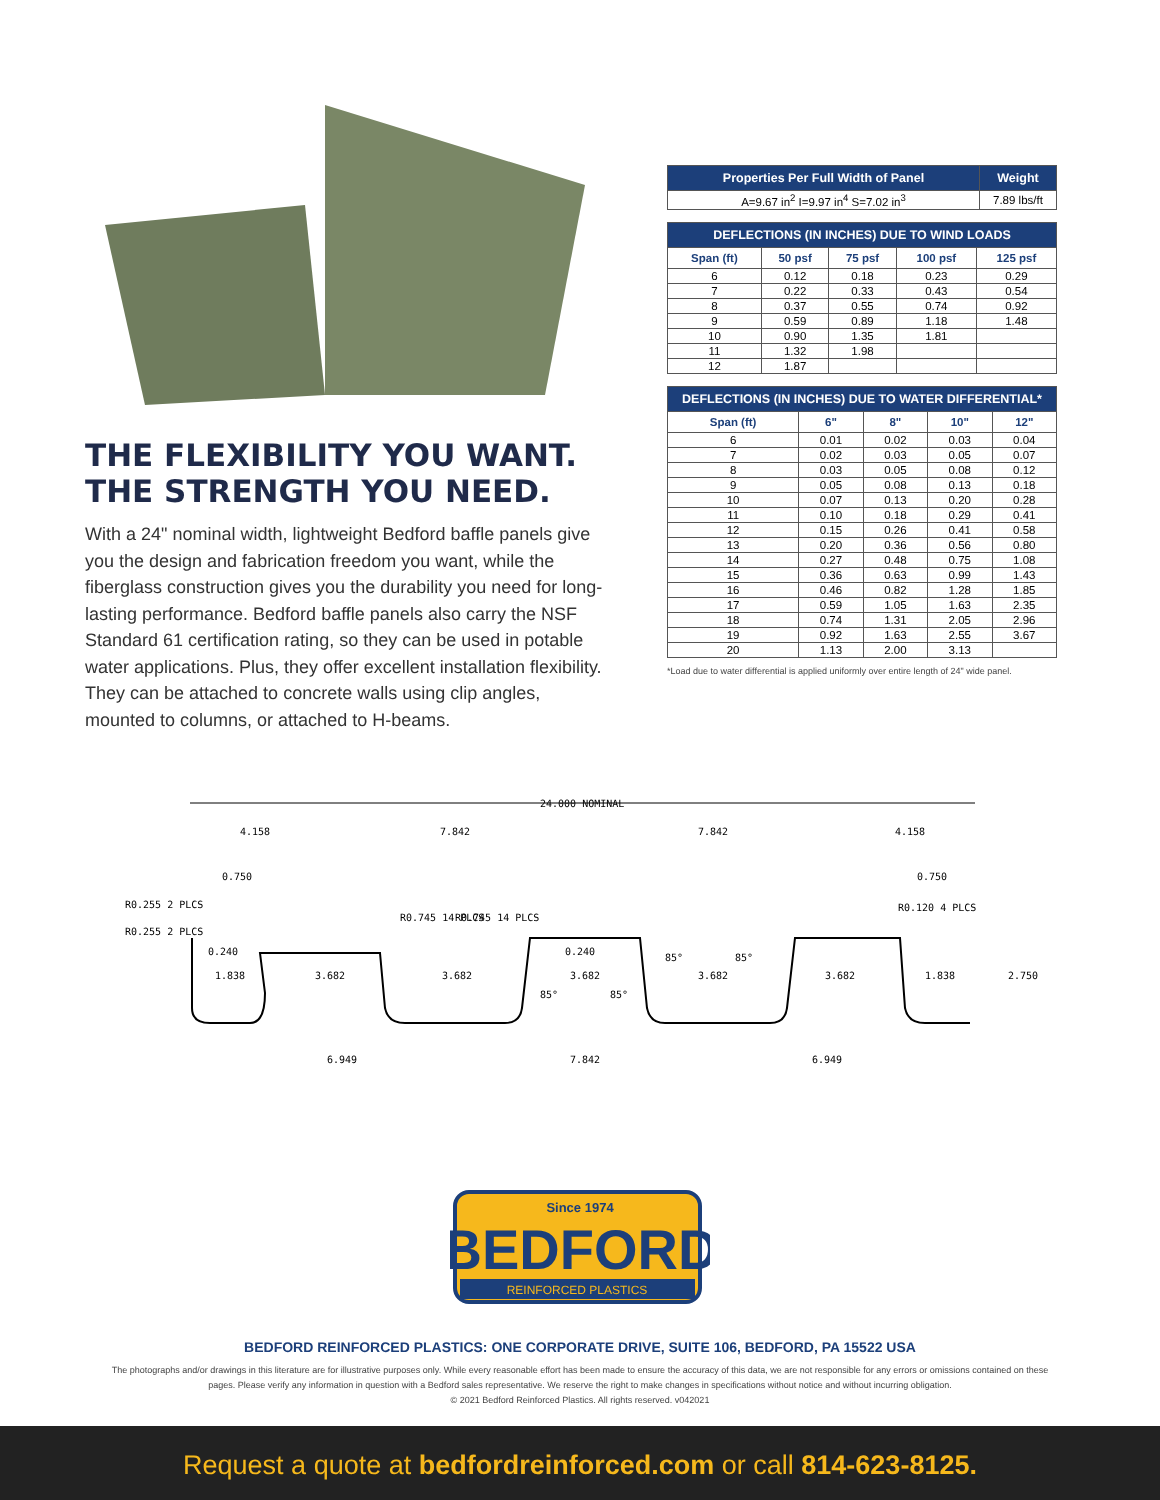THE FLEXIBILITY YOU WANT.
THE STRENGTH YOU NEED.
With a 24" nominal width, lightweight Bedford baffle panels give you the design and fabrication freedom you want, while the fiberglass construction gives you the durability you need for long-lasting performance. Bedford baffle panels also carry the NSF Standard 61 certification rating, so they can be used in potable water applications. Plus, they offer excellent installation flexibility. They can be attached to concrete walls using clip angles, mounted to columns, or attached to H-beams.
| Properties Per Full Width of Panel | Weight |
| --- | --- |
| A=9.67 in<sup>2</sup> I=9.97 in<sup>4</sup> S=7.02 in<sup>3</sup> | 7.89 lbs/ft |
| DEFLECTIONS (IN INCHES) DUE TO WIND LOADS | | | | |
| --- | --- | --- | --- | --- |
| Span (ft) | 50 psf | 75 psf | 100 psf | 125 psf |
| 6 | 0.12 | 0.18 | 0.23 | 0.29 |
| 7 | 0.22 | 0.33 | 0.43 | 0.54 |
| 8 | 0.37 | 0.55 | 0.74 | 0.92 |
| 9 | 0.59 | 0.89 | 1.18 | 1.48 |
| 10 | 0.90 | 1.35 | 1.81 | |
| 11 | 1.32 | 1.98 | | |
| 12 | 1.87 | | | |
| DEFLECTIONS (IN INCHES) DUE TO WATER DIFFERENTIAL* | | | | |
| --- | --- | --- | --- | --- |
| Span (ft) | 6" | 8" | 10" | 12" |
| 6 | 0.01 | 0.02 | 0.03 | 0.04 |
| 7 | 0.02 | 0.03 | 0.05 | 0.07 |
| 8 | 0.03 | 0.05 | 0.08 | 0.12 |
| 9 | 0.05 | 0.08 | 0.13 | 0.18 |
| 10 | 0.07 | 0.13 | 0.20 | 0.28 |
| 11 | 0.10 | 0.18 | 0.29 | 0.41 |
| 12 | 0.15 | 0.26 | 0.41 | 0.58 |
| 13 | 0.20 | 0.36 | 0.56 | 0.80 |
| 14 | 0.27 | 0.48 | 0.75 | 1.08 |
| 15 | 0.36 | 0.63 | 0.99 | 1.43 |
| 16 | 0.46 | 0.82 | 1.28 | 1.85 |
| 17 | 0.59 | 1.05 | 1.63 | 2.35 |
| 18 | 0.74 | 1.31 | 2.05 | 2.96 |
| 19 | 0.92 | 1.63 | 2.55 | 3.67 |
| 20 | 1.13 | 2.00 | 3.13 | |
*Load due to water differential is applied uniformly over entire length of 24" wide panel.
24.000 NOMINAL
4.158
7.842
7.842
4.158
0.750
0.750
R0.255 2 PLCS
R0.255 2 PLCS
R0.745 14 PLCS
R0.745 14 PLCS
R0.120 4 PLCS
0.240
0.240
1.838
3.682
3.682
3.682
3.682
3.682
1.838
2.750
85°
85°
85°
85°
6.949
7.842
6.949
Since 1974
BEDFORD
REINFORCED PLASTICS
BEDFORD REINFORCED PLASTICS: ONE CORPORATE DRIVE, SUITE 106, BEDFORD, PA 15522 USA
The photographs and/or drawings in this literature are for illustrative purposes only. While every reasonable effort has been made to ensure the accuracy of this data, we are not responsible for any errors or omissions contained on these pages. Please verify any information in question with a Bedford sales representative. We reserve the right to make changes in specifications without notice and without incurring obligation.
© 2021 Bedford Reinforced Plastics. All rights reserved. v042021
Request a quote at bedfordreinforced.com or call 814-623-8125.